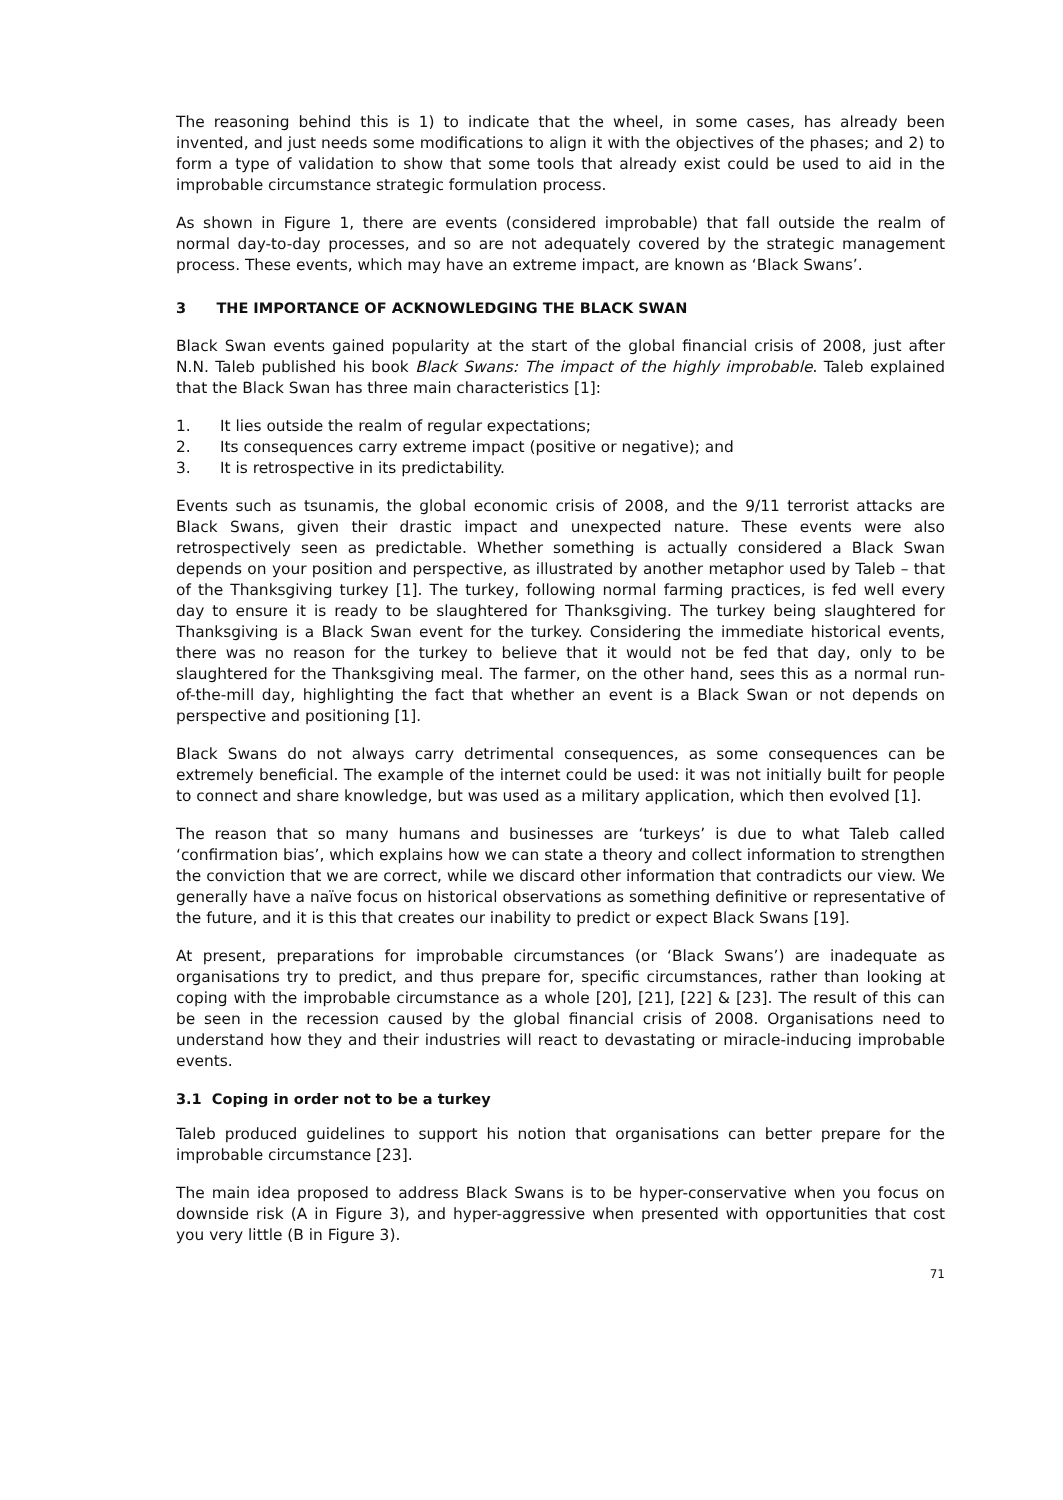The reasoning behind this is 1) to indicate that the wheel, in some cases, has already been invented, and just needs some modifications to align it with the objectives of the phases; and 2) to form a type of validation to show that some tools that already exist could be used to aid in the improbable circumstance strategic formulation process.
As shown in Figure 1, there are events (considered improbable) that fall outside the realm of normal day-to-day processes, and so are not adequately covered by the strategic management process. These events, which may have an extreme impact, are known as ‘Black Swans’.
3 THE IMPORTANCE OF ACKNOWLEDGING THE BLACK SWAN
Black Swan events gained popularity at the start of the global financial crisis of 2008, just after N.N. Taleb published his book Black Swans: The impact of the highly improbable. Taleb explained that the Black Swan has three main characteristics [1]:
1. It lies outside the realm of regular expectations;
2. Its consequences carry extreme impact (positive or negative); and
3. It is retrospective in its predictability.
Events such as tsunamis, the global economic crisis of 2008, and the 9/11 terrorist attacks are Black Swans, given their drastic impact and unexpected nature. These events were also retrospectively seen as predictable. Whether something is actually considered a Black Swan depends on your position and perspective, as illustrated by another metaphor used by Taleb – that of the Thanksgiving turkey [1]. The turkey, following normal farming practices, is fed well every day to ensure it is ready to be slaughtered for Thanksgiving. The turkey being slaughtered for Thanksgiving is a Black Swan event for the turkey. Considering the immediate historical events, there was no reason for the turkey to believe that it would not be fed that day, only to be slaughtered for the Thanksgiving meal. The farmer, on the other hand, sees this as a normal run-of-the-mill day, highlighting the fact that whether an event is a Black Swan or not depends on perspective and positioning [1].
Black Swans do not always carry detrimental consequences, as some consequences can be extremely beneficial. The example of the internet could be used: it was not initially built for people to connect and share knowledge, but was used as a military application, which then evolved [1].
The reason that so many humans and businesses are ‘turkeys’ is due to what Taleb called ‘confirmation bias’, which explains how we can state a theory and collect information to strengthen the conviction that we are correct, while we discard other information that contradicts our view. We generally have a naïve focus on historical observations as something definitive or representative of the future, and it is this that creates our inability to predict or expect Black Swans [19].
At present, preparations for improbable circumstances (or ‘Black Swans’) are inadequate as organisations try to predict, and thus prepare for, specific circumstances, rather than looking at coping with the improbable circumstance as a whole [20], [21], [22] & [23]. The result of this can be seen in the recession caused by the global financial crisis of 2008. Organisations need to understand how they and their industries will react to devastating or miracle-inducing improbable events.
3.1 Coping in order not to be a turkey
Taleb produced guidelines to support his notion that organisations can better prepare for the improbable circumstance [23].
The main idea proposed to address Black Swans is to be hyper-conservative when you focus on downside risk (A in Figure 3), and hyper-aggressive when presented with opportunities that cost you very little (B in Figure 3).
71